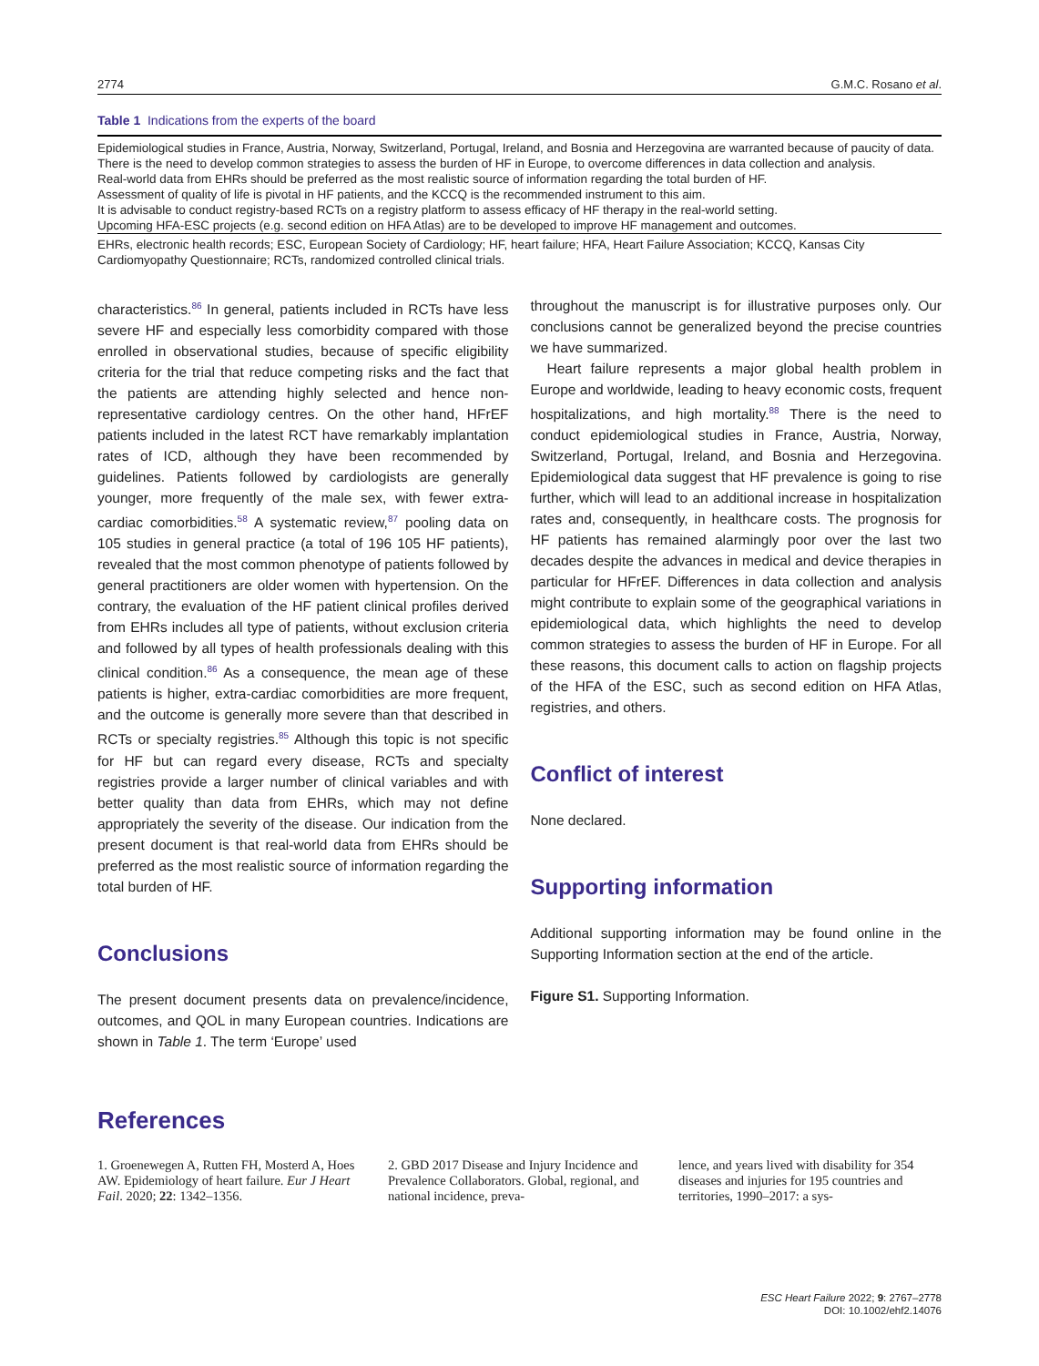2774 G.M.C. Rosano et al.
Table 1 Indications from the experts of the board
| Epidemiological studies in France, Austria, Norway, Switzerland, Portugal, Ireland, and Bosnia and Herzegovina are warranted because of paucity of data. |
| There is the need to develop common strategies to assess the burden of HF in Europe, to overcome differences in data collection and analysis. |
| Real-world data from EHRs should be preferred as the most realistic source of information regarding the total burden of HF. |
| Assessment of quality of life is pivotal in HF patients, and the KCCQ is the recommended instrument to this aim. |
| It is advisable to conduct registry-based RCTs on a registry platform to assess efficacy of HF therapy in the real-world setting. |
| Upcoming HFA-ESC projects (e.g. second edition on HFA Atlas) are to be developed to improve HF management and outcomes. |
EHRs, electronic health records; ESC, European Society of Cardiology; HF, heart failure; HFA, Heart Failure Association; KCCQ, Kansas City Cardiomyopathy Questionnaire; RCTs, randomized controlled clinical trials.
characteristics.<sup>86</sup> In general, patients included in RCTs have less severe HF and especially less comorbidity compared with those enrolled in observational studies, because of specific eligibility criteria for the trial that reduce competing risks and the fact that the patients are attending highly selected and hence non-representative cardiology centres. On the other hand, HFrEF patients included in the latest RCT have remarkably implantation rates of ICD, although they have been recommended by guidelines. Patients followed by cardiologists are generally younger, more frequently of the male sex, with fewer extra-cardiac comorbidities.<sup>58</sup> A systematic review,<sup>87</sup> pooling data on 105 studies in general practice (a total of 196 105 HF patients), revealed that the most common phenotype of patients followed by general practitioners are older women with hypertension. On the contrary, the evaluation of the HF patient clinical profiles derived from EHRs includes all type of patients, without exclusion criteria and followed by all types of health professionals dealing with this clinical condition.<sup>86</sup> As a consequence, the mean age of these patients is higher, extra-cardiac comorbidities are more frequent, and the outcome is generally more severe than that described in RCTs or specialty registries.<sup>85</sup> Although this topic is not specific for HF but can regard every disease, RCTs and specialty registries provide a larger number of clinical variables and with better quality than data from EHRs, which may not define appropriately the severity of the disease. Our indication from the present document is that real-world data from EHRs should be preferred as the most realistic source of information regarding the total burden of HF.
Conclusions
The present document presents data on prevalence/incidence, outcomes, and QOL in many European countries. Indications are shown in Table 1. The term ‘Europe’ used
throughout the manuscript is for illustrative purposes only. Our conclusions cannot be generalized beyond the precise countries we have summarized.
Heart failure represents a major global health problem in Europe and worldwide, leading to heavy economic costs, frequent hospitalizations, and high mortality.<sup>88</sup> There is the need to conduct epidemiological studies in France, Austria, Norway, Switzerland, Portugal, Ireland, and Bosnia and Herzegovina. Epidemiological data suggest that HF prevalence is going to rise further, which will lead to an additional increase in hospitalization rates and, consequently, in healthcare costs. The prognosis for HF patients has remained alarmingly poor over the last two decades despite the advances in medical and device therapies in particular for HFrEF. Differences in data collection and analysis might contribute to explain some of the geographical variations in epidemiological data, which highlights the need to develop common strategies to assess the burden of HF in Europe. For all these reasons, this document calls to action on flagship projects of the HFA of the ESC, such as second edition on HFA Atlas, registries, and others.
Conflict of interest
None declared.
Supporting information
Additional supporting information may be found online in the Supporting Information section at the end of the article.
Figure S1. Supporting Information.
References
1. Groenewegen A, Rutten FH, Mosterd A, Hoes AW. Epidemiology of heart failure. Eur J Heart Fail. 2020; 22: 1342–1356.
2. GBD 2017 Disease and Injury Incidence and Prevalence Collaborators. Global, regional, and national incidence, preva-
lence, and years lived with disability for 354 diseases and injuries for 195 countries and territories, 1990–2017: a sys-
ESC Heart Failure 2022; 9: 2767–2778
DOI: 10.1002/ehf2.14076